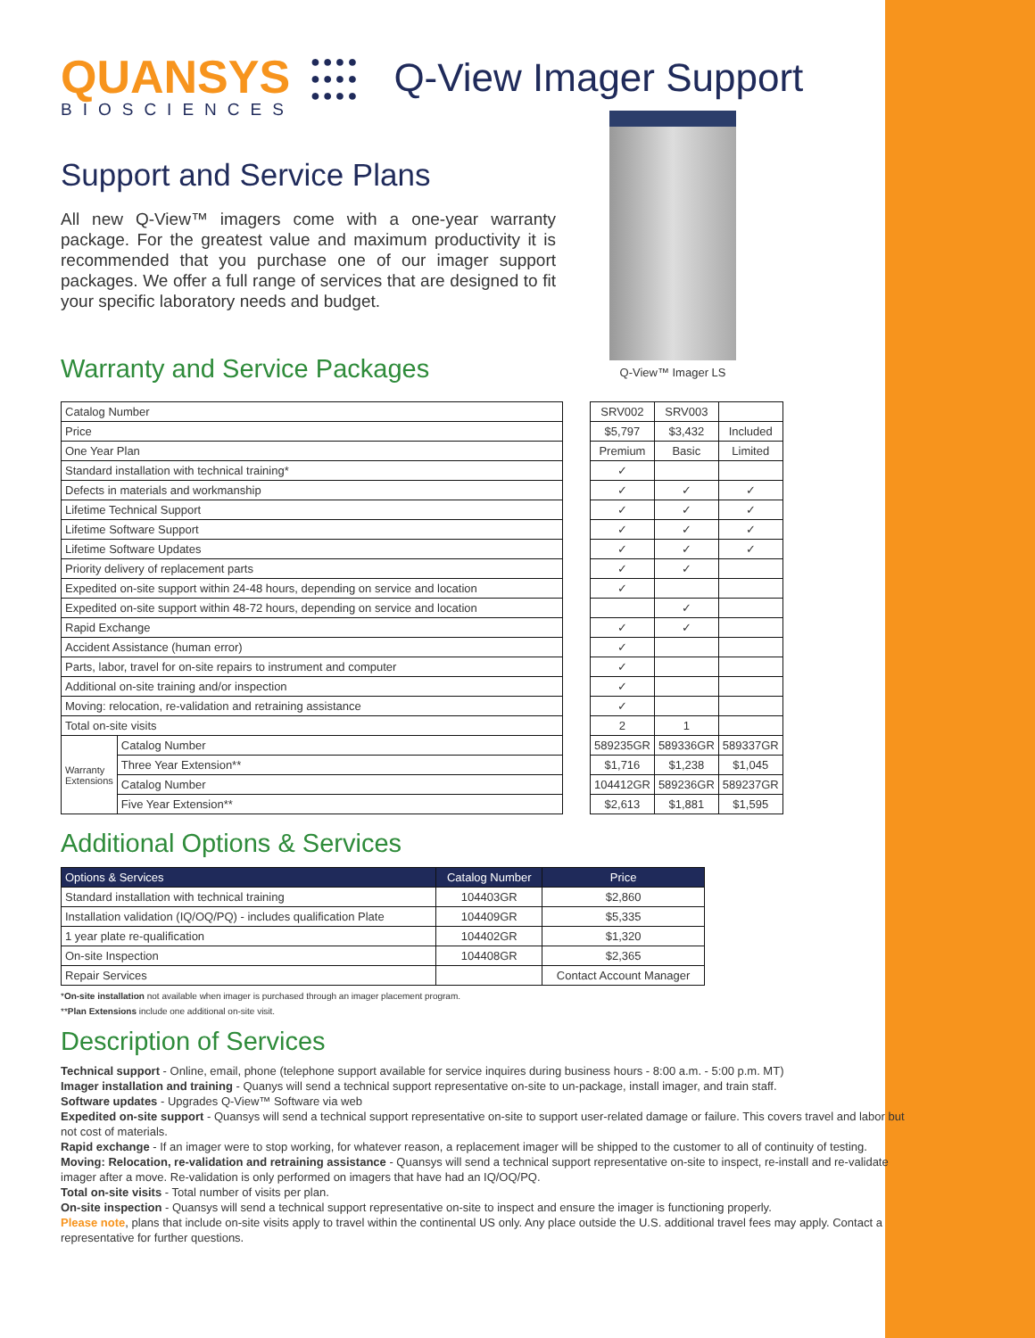QUANSYS
BIOSCIENCES
●●●●
●●●●
●●●●
Q-View Imager Support
Support and Service Plans
All new Q-View™ imagers come with a one-year warranty package. For the greatest value and maximum productivity it is recommended that you purchase one of our imager support packages. We offer a full range of services that are designed to fit your specific laboratory needs and budget.
Warranty and Service Packages
Q-View™ Imager LS
| Catalog Number | |
| Price | |
| One Year Plan | |
| Standard installation with technical training* | |
| Defects in materials and workmanship | |
| Lifetime Technical Support | |
| Lifetime Software Support | |
| Lifetime Software Updates | |
| Priority delivery of replacement parts | |
| Expedited on-site support within 24-48 hours, depending on service and location | |
| Expedited on-site support within 48-72 hours, depending on service and location | |
| Rapid Exchange | |
| Accident Assistance (human error) | |
| Parts, labor, travel for on-site repairs to instrument and computer | |
| Additional on-site training and/or inspection | |
| Moving: relocation, re-validation and retraining assistance | |
| Total on-site visits | |
| Warranty Extensions | Catalog Number |
| | Three Year Extension** |
| | Catalog Number |
| | Five Year Extension** |
| SRV002 | SRV003 | |
| $5,797 | $3,432 | Included |
| Premium | Basic | Limited |
| ✓ | | |
| ✓ | ✓ | ✓ |
| ✓ | ✓ | ✓ |
| ✓ | ✓ | ✓ |
| ✓ | ✓ | ✓ |
| ✓ | ✓ | |
| ✓ | | |
| | ✓ | |
| ✓ | ✓ | |
| ✓ | | |
| ✓ | | |
| ✓ | | |
| ✓ | | |
| 2 | 1 | |
| 589235GR | 589336GR | 589337GR |
| $1,716 | $1,238 | $1,045 |
| 104412GR | 589236GR | 589237GR |
| $2,613 | $1,881 | $1,595 |
Additional Options & Services
| Options & Services | Catalog Number | Price |
| --- | --- | --- |
| Standard installation with technical training | 104403GR | $2,860 |
| Installation validation (IQ/OQ/PQ) - includes qualification Plate | 104409GR | $5,335 |
| 1 year plate re-qualification | 104402GR | $1,320 |
| On-site Inspection | 104408GR | $2,365 |
| Repair Services | | Contact Account Manager |
*On-site installation not available when imager is purchased through an imager placement program.
**Plan Extensions include one additional on-site visit.
Description of Services
Technical support - Online, email, phone (telephone support available for service inquires during business hours - 8:00 a.m. - 5:00 p.m. MT)
Imager installation and training - Quanys will send a technical support representative on-site to un-package, install imager, and train staff.
Software updates - Upgrades Q-View™ Software via web
Expedited on-site support - Quansys will send a technical support representative on-site to support user-related damage or failure. This covers travel and labor but not cost of materials.
Rapid exchange - If an imager were to stop working, for whatever reason, a replacement imager will be shipped to the customer to all of continuity of testing.
Moving: Relocation, re-validation and retraining assistance - Quansys will send a technical support representative on-site to inspect, re-install and re-validate imager after a move. Re-validation is only performed on imagers that have had an IQ/OQ/PQ.
Total on-site visits - Total number of visits per plan.
On-site inspection - Quansys will send a technical support representative on-site to inspect and ensure the imager is functioning properly.
Please note, plans that include on-site visits apply to travel within the continental US only. Any place outside the U.S. additional travel fees may apply. Contact a representative for further questions.